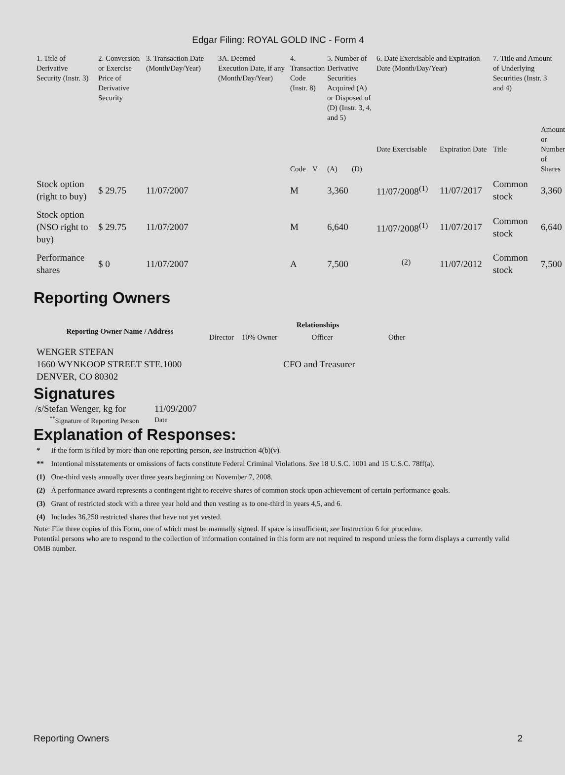Edgar Filing: ROYAL GOLD INC - Form 4
| 1. Title of Derivative Security (Instr. 3) | 2. Conversion or Exercise Price of Derivative Security | 3. Transaction Date (Month/Day/Year) | 3A. Deemed Execution Date, if any (Month/Day/Year) | 4. Transaction Code (Instr. 8) | | 5. Number of Derivative Securities Acquired (A) or Disposed of (D) (Instr. 3, 4, and 5) | | 6. Date Exercisable and Expiration Date (Month/Day/Year) | | 7. Title and Amount of Underlying Securities (Instr. 3 and 4) | |
| --- | --- | --- | --- | --- | --- | --- | --- | --- | --- | --- | --- |
| | | | | Code | V | (A) | (D) | Date Exercisable | Expiration Date | Title | Amount or Number of Shares |
| Stock option (right to buy) | $ 29.75 | 11/07/2007 | | M | | 3,360 | | 11/07/2008<sup>(1)</sup> | 11/07/2017 | Common stock | 3,360 |
| Stock option (NSO right to buy) | $ 29.75 | 11/07/2007 | | M | | 6,640 | | 11/07/2008<sup>(1)</sup> | 11/07/2017 | Common stock | 6,640 |
| Performance shares | $ 0 | 11/07/2007 | | A | | 7,500 | | <sup>(2)</sup> | 11/07/2012 | Common stock | 7,500 |
Reporting Owners
| Reporting Owner Name / Address | Relationships | | | |
| --- | --- | --- | --- | --- |
| | Director | 10% Owner | Officer | Other |
| WENGER STEFAN 1660 WYNKOOP STREET STE.1000 DENVER, CO 80302 | | | CFO and Treasurer | |
Signatures
| /s/Stefan Wenger, kg for | 11/09/2007 |
| <sup>**</sup> Signature of Reporting Person | Date |
Explanation of Responses:
| * | If the form is filed by more than one reporting person, see Instruction 4(b)(v). |
| ** | Intentional misstatements or omissions of facts constitute Federal Criminal Violations. See 18 U.S.C. 1001 and 15 U.S.C. 78ff(a). |
| (1) | One-third vests annually over three years beginning on November 7, 2008. |
| (2) | A performance award represents a contingent right to receive shares of common stock upon achievement of certain performance goals. |
| (3) | Grant of restricted stock with a three year hold and then vesting as to one-third in years 4,5, and 6. |
| (4) | Includes 36,250 restricted shares that have not yet vested. |
Note: File three copies of this Form, one of which must be manually signed. If space is insufficient, see Instruction 6 for procedure.
Potential persons who are to respond to the collection of information contained in this form are not required to respond unless the form displays a currently valid OMB number.
Reporting Owners 2